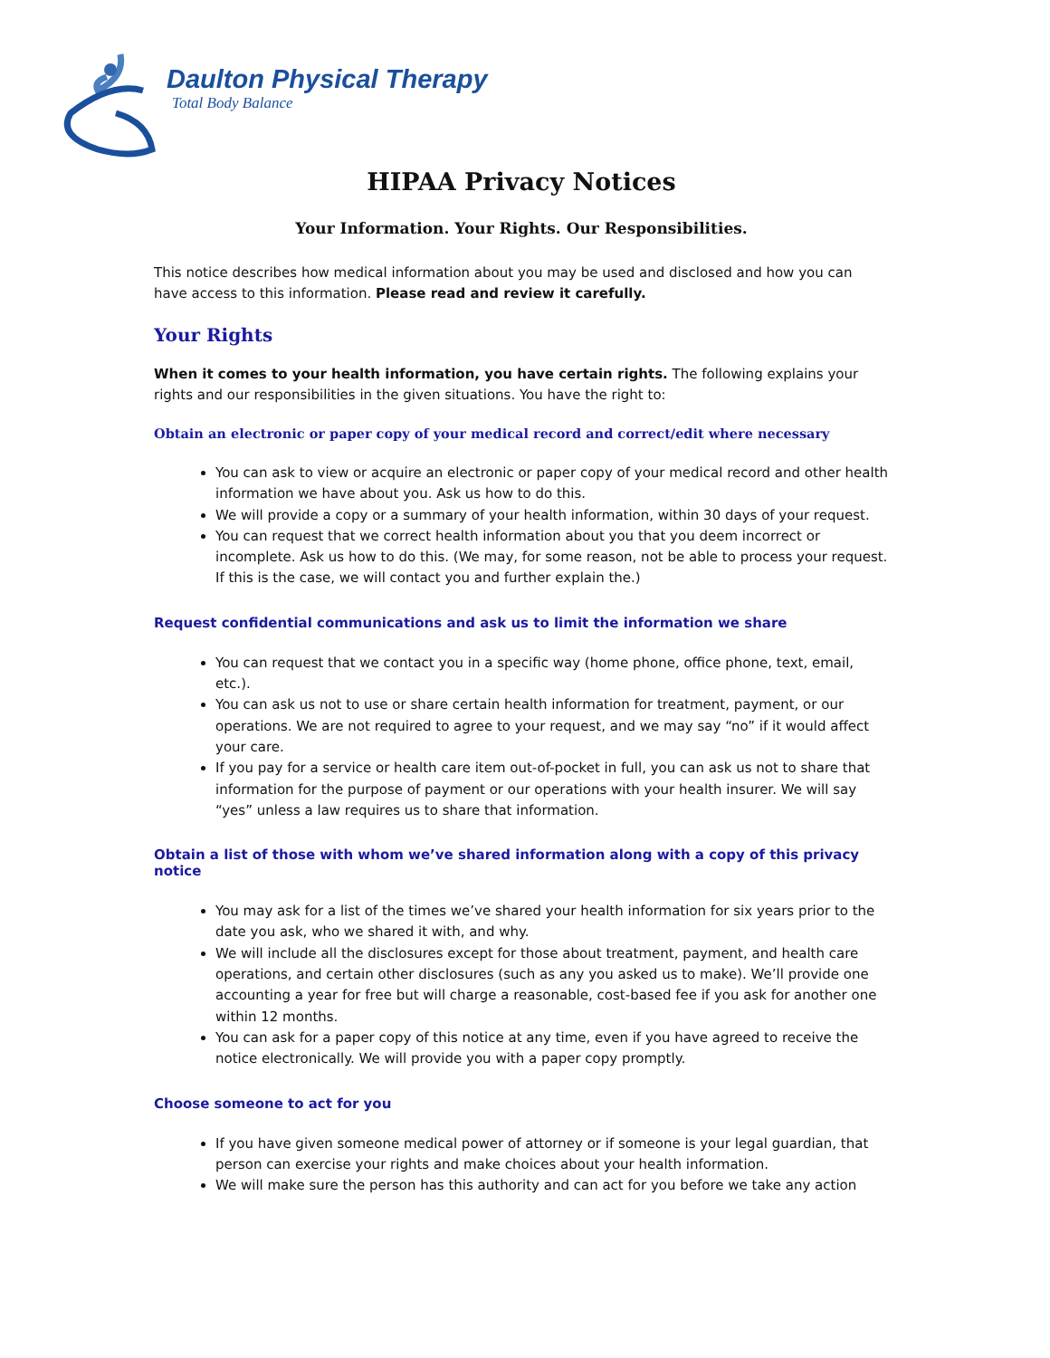Daulton Physical Therapy
Total Body Balance
HIPAA Privacy Notices
Your Information. Your Rights. Our Responsibilities.
This notice describes how medical information about you may be used and disclosed and how you can have access to this information. Please read and review it carefully.
Your Rights
When it comes to your health information, you have certain rights. The following explains your rights and our responsibilities in the given situations. You have the right to:
Obtain an electronic or paper copy of your medical record and correct/edit where necessary
You can ask to view or acquire an electronic or paper copy of your medical record and other health information we have about you. Ask us how to do this.
We will provide a copy or a summary of your health information, within 30 days of your request.
You can request that we correct health information about you that you deem incorrect or incomplete. Ask us how to do this. (We may, for some reason, not be able to process your request. If this is the case, we will contact you and further explain the.)
Request confidential communications and ask us to limit the information we share
You can request that we contact you in a specific way (home phone, office phone, text, email, etc.).
You can ask us not to use or share certain health information for treatment, payment, or our operations. We are not required to agree to your request, and we may say “no” if it would affect your care.
If you pay for a service or health care item out-of-pocket in full, you can ask us not to share that information for the purpose of payment or our operations with your health insurer. We will say “yes” unless a law requires us to share that information.
Obtain a list of those with whom we’ve shared information along with a copy of this privacy notice
You may ask for a list of the times we’ve shared your health information for six years prior to the date you ask, who we shared it with, and why.
We will include all the disclosures except for those about treatment, payment, and health care operations, and certain other disclosures (such as any you asked us to make). We’ll provide one accounting a year for free but will charge a reasonable, cost-based fee if you ask for another one within 12 months.
You can ask for a paper copy of this notice at any time, even if you have agreed to receive the notice electronically. We will provide you with a paper copy promptly.
Choose someone to act for you
If you have given someone medical power of attorney or if someone is your legal guardian, that person can exercise your rights and make choices about your health information.
We will make sure the person has this authority and can act for you before we take any action